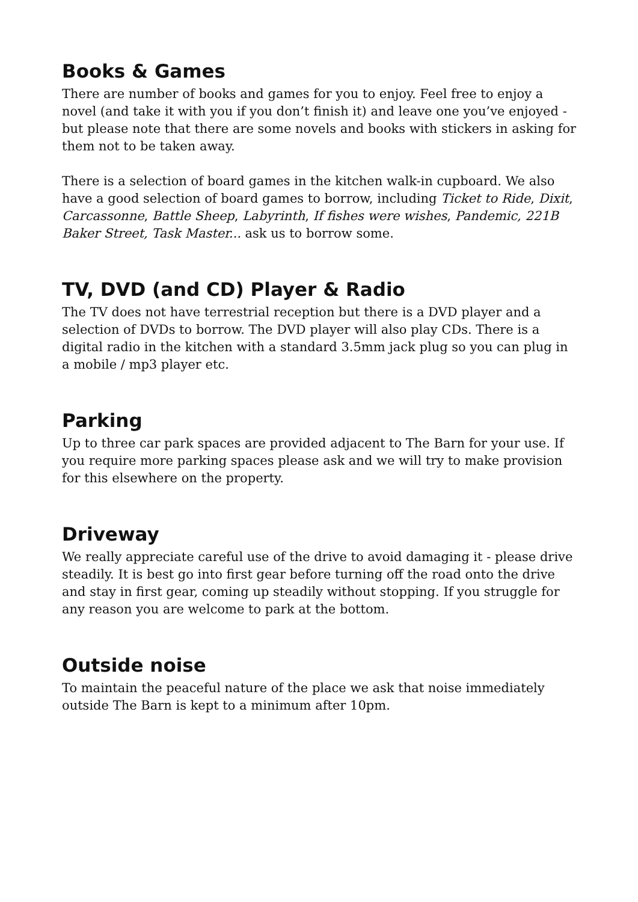Books & Games
There are number of books and games for you to enjoy. Feel free to enjoy a novel (and take it with you if you don’t finish it) and leave one you’ve enjoyed - but please note that there are some novels and books with stickers in asking for them not to be taken away.
There is a selection of board games in the kitchen walk-in cupboard. We also have a good selection of board games to borrow, including Ticket to Ride, Dixit, Carcassonne, Battle Sheep, Labyrinth, If fishes were wishes, Pandemic, 221B Baker Street, Task Master... ask us to borrow some.
TV, DVD (and CD) Player & Radio
The TV does not have terrestrial reception but there is a DVD player and a selection of DVDs to borrow. The DVD player will also play CDs. There is a digital radio in the kitchen with a standard 3.5mm jack plug so you can plug in a mobile / mp3 player etc.
Parking
Up to three car park spaces are provided adjacent to The Barn for your use. If you require more parking spaces please ask and we will try to make provision for this elsewhere on the property.
Driveway
We really appreciate careful use of the drive to avoid damaging it - please drive steadily. It is best go into first gear before turning off the road onto the drive and stay in first gear, coming up steadily without stopping. If you struggle for any reason you are welcome to park at the bottom.
Outside noise
To maintain the peaceful nature of the place we ask that noise immediately outside The Barn is kept to a minimum after 10pm.